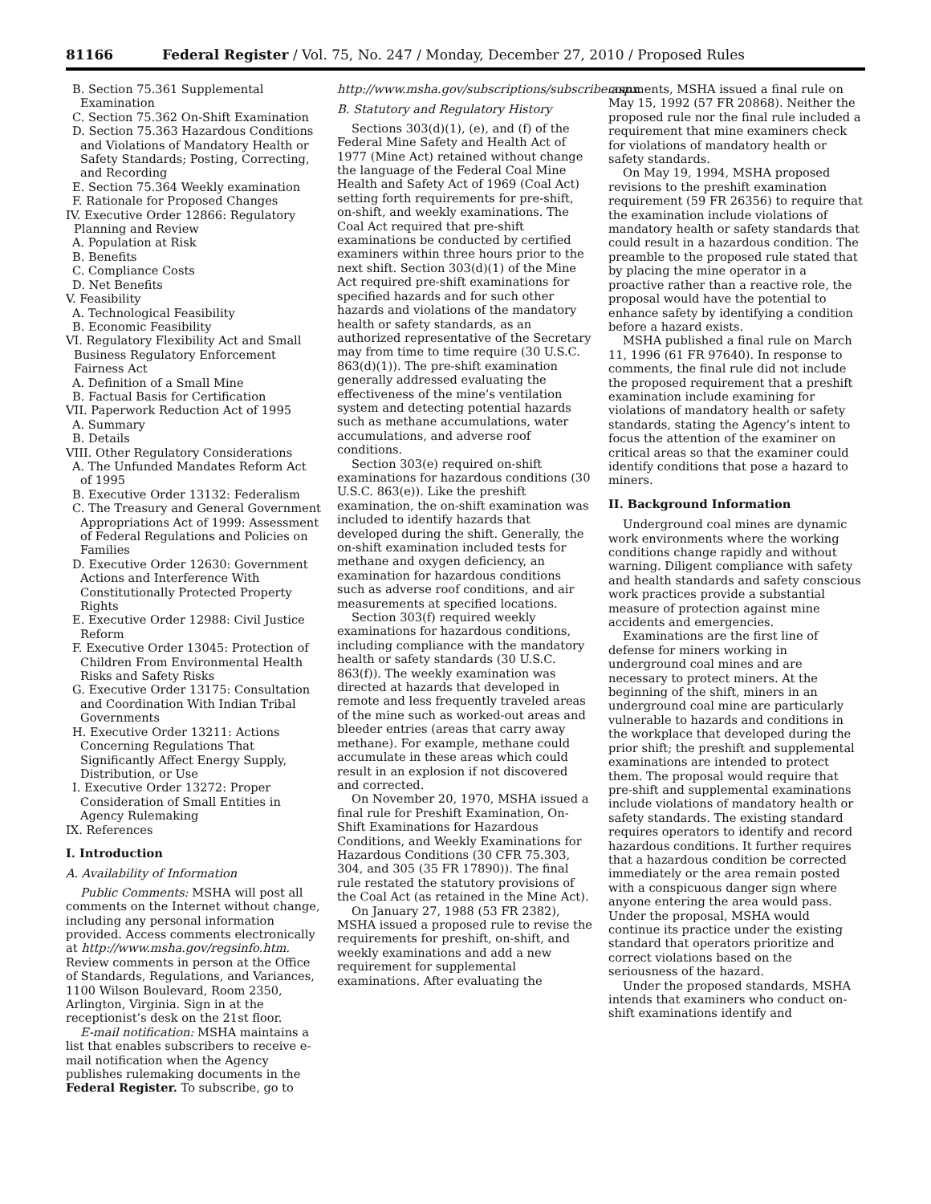81166 Federal Register / Vol. 75, No. 247 / Monday, December 27, 2010 / Proposed Rules
B. Section 75.361 Supplemental Examination
C. Section 75.362 On-Shift Examination
D. Section 75.363 Hazardous Conditions and Violations of Mandatory Health or Safety Standards; Posting, Correcting, and Recording
E. Section 75.364 Weekly examination
F. Rationale for Proposed Changes
IV. Executive Order 12866: Regulatory Planning and Review
A. Population at Risk
B. Benefits
C. Compliance Costs
D. Net Benefits
V. Feasibility
A. Technological Feasibility
B. Economic Feasibility
VI. Regulatory Flexibility Act and Small Business Regulatory Enforcement Fairness Act
A. Definition of a Small Mine
B. Factual Basis for Certification
VII. Paperwork Reduction Act of 1995
A. Summary
B. Details
VIII. Other Regulatory Considerations
A. The Unfunded Mandates Reform Act of 1995
B. Executive Order 13132: Federalism
C. The Treasury and General Government Appropriations Act of 1999: Assessment of Federal Regulations and Policies on Families
D. Executive Order 12630: Government Actions and Interference With Constitutionally Protected Property Rights
E. Executive Order 12988: Civil Justice Reform
F. Executive Order 13045: Protection of Children From Environmental Health Risks and Safety Risks
G. Executive Order 13175: Consultation and Coordination With Indian Tribal Governments
H. Executive Order 13211: Actions Concerning Regulations That Significantly Affect Energy Supply, Distribution, or Use
I. Executive Order 13272: Proper Consideration of Small Entities in Agency Rulemaking
IX. References
I. Introduction
A. Availability of Information
Public Comments: MSHA will post all comments on the Internet without change, including any personal information provided. Access comments electronically at http://www.msha.gov/regsinfo.htm. Review comments in person at the Office of Standards, Regulations, and Variances, 1100 Wilson Boulevard, Room 2350, Arlington, Virginia. Sign in at the receptionist’s desk on the 21st floor.
E-mail notification: MSHA maintains a list that enables subscribers to receive e-mail notification when the Agency publishes rulemaking documents in the Federal Register. To subscribe, go to
http://www.msha.gov/subscriptions/subscribe.aspx.
B. Statutory and Regulatory History
Sections 303(d)(1), (e), and (f) of the Federal Mine Safety and Health Act of 1977 (Mine Act) retained without change the language of the Federal Coal Mine Health and Safety Act of 1969 (Coal Act) setting forth requirements for pre-shift, on-shift, and weekly examinations. The Coal Act required that pre-shift examinations be conducted by certified examiners within three hours prior to the next shift. Section 303(d)(1) of the Mine Act required pre-shift examinations for specified hazards and for such other hazards and violations of the mandatory health or safety standards, as an authorized representative of the Secretary may from time to time require (30 U.S.C. 863(d)(1)). The pre-shift examination generally addressed evaluating the effectiveness of the mine’s ventilation system and detecting potential hazards such as methane accumulations, water accumulations, and adverse roof conditions.
Section 303(e) required on-shift examinations for hazardous conditions (30 U.S.C. 863(e)). Like the preshift examination, the on-shift examination was included to identify hazards that developed during the shift. Generally, the on-shift examination included tests for methane and oxygen deficiency, an examination for hazardous conditions such as adverse roof conditions, and air measurements at specified locations.
Section 303(f) required weekly examinations for hazardous conditions, including compliance with the mandatory health or safety standards (30 U.S.C. 863(f)). The weekly examination was directed at hazards that developed in remote and less frequently traveled areas of the mine such as worked-out areas and bleeder entries (areas that carry away methane). For example, methane could accumulate in these areas which could result in an explosion if not discovered and corrected.
On November 20, 1970, MSHA issued a final rule for Preshift Examination, On-Shift Examinations for Hazardous Conditions, and Weekly Examinations for Hazardous Conditions (30 CFR 75.303, 304, and 305 (35 FR 17890)). The final rule restated the statutory provisions of the Coal Act (as retained in the Mine Act).
On January 27, 1988 (53 FR 2382), MSHA issued a proposed rule to revise the requirements for preshift, on-shift, and weekly examinations and add a new requirement for supplemental examinations. After evaluating the
comments, MSHA issued a final rule on May 15, 1992 (57 FR 20868). Neither the proposed rule nor the final rule included a requirement that mine examiners check for violations of mandatory health or safety standards.
On May 19, 1994, MSHA proposed revisions to the preshift examination requirement (59 FR 26356) to require that the examination include violations of mandatory health or safety standards that could result in a hazardous condition. The preamble to the proposed rule stated that by placing the mine operator in a proactive rather than a reactive role, the proposal would have the potential to enhance safety by identifying a condition before a hazard exists.
MSHA published a final rule on March 11, 1996 (61 FR 97640). In response to comments, the final rule did not include the proposed requirement that a preshift examination include examining for violations of mandatory health or safety standards, stating the Agency’s intent to focus the attention of the examiner on critical areas so that the examiner could identify conditions that pose a hazard to miners.
II. Background Information
Underground coal mines are dynamic work environments where the working conditions change rapidly and without warning. Diligent compliance with safety and health standards and safety conscious work practices provide a substantial measure of protection against mine accidents and emergencies.
Examinations are the first line of defense for miners working in underground coal mines and are necessary to protect miners. At the beginning of the shift, miners in an underground coal mine are particularly vulnerable to hazards and conditions in the workplace that developed during the prior shift; the preshift and supplemental examinations are intended to protect them. The proposal would require that pre-shift and supplemental examinations include violations of mandatory health or safety standards. The existing standard requires operators to identify and record hazardous conditions. It further requires that a hazardous condition be corrected immediately or the area remain posted with a conspicuous danger sign where anyone entering the area would pass. Under the proposal, MSHA would continue its practice under the existing standard that operators prioritize and correct violations based on the seriousness of the hazard.
Under the proposed standards, MSHA intends that examiners who conduct on-shift examinations identify and